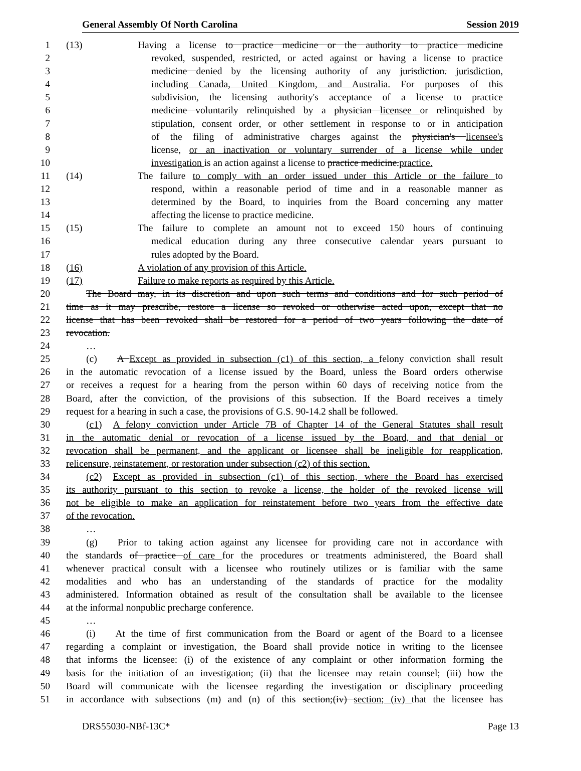General Assembly Of North Carolina Session 2019
1 (13) Having a license to practice medicine or the authority to practice medicine
2 revoked, suspended, restricted, or acted against or having a license to practice
3 medicine denied by the licensing authority of any jurisdiction. jurisdiction,
4 including Canada, United Kingdom, and Australia. For purposes of this
5 subdivision, the licensing authority's acceptance of a license to practice
6 medicine voluntarily relinquished by a physician licensee or relinquished by
7 stipulation, consent order, or other settlement in response to or in anticipation
8 of the filing of administrative charges against the physician's licensee's
9 license, or an inactivation or voluntary surrender of a license while under
10 investigation is an action against a license to practice medicine.practice.
11 (14) The failure to comply with an order issued under this Article or the failure to
12 respond, within a reasonable period of time and in a reasonable manner as
13 determined by the Board, to inquiries from the Board concerning any matter
14 affecting the license to practice medicine.
15 (15) The failure to complete an amount not to exceed 150 hours of continuing
16 medical education during any three consecutive calendar years pursuant to
17 rules adopted by the Board.
18 (16) A violation of any provision of this Article.
19 (17) Failure to make reports as required by this Article.
20 The Board may, in its discretion and upon such terms and conditions and for such period of
21 time as it may prescribe, restore a license so revoked or otherwise acted upon, except that no
22 license that has been revoked shall be restored for a period of two years following the date of
23 revocation.
24 …
25 (c) A Except as provided in subsection (c1) of this section, a felony conviction shall result
26 in the automatic revocation of a license issued by the Board, unless the Board orders otherwise
27 or receives a request for a hearing from the person within 60 days of receiving notice from the
28 Board, after the conviction, of the provisions of this subsection. If the Board receives a timely
29 request for a hearing in such a case, the provisions of G.S. 90-14.2 shall be followed.
30 (c1) A felony conviction under Article 7B of Chapter 14 of the General Statutes shall result
31 in the automatic denial or revocation of a license issued by the Board, and that denial or
32 revocation shall be permanent, and the applicant or licensee shall be ineligible for reapplication,
33 relicensure, reinstatement, or restoration under subsection (c2) of this section.
34 (c2) Except as provided in subsection (c1) of this section, where the Board has exercised
35 its authority pursuant to this section to revoke a license, the holder of the revoked license will
36 not be eligible to make an application for reinstatement before two years from the effective date
37 of the revocation.
38 …
39 (g) Prior to taking action against any licensee for providing care not in accordance with
40 the standards of practice of care for the procedures or treatments administered, the Board shall
41 whenever practical consult with a licensee who routinely utilizes or is familiar with the same
42 modalities and who has an understanding of the standards of practice for the modality
43 administered. Information obtained as result of the consultation shall be available to the licensee
44 at the informal nonpublic precharge conference.
45 …
46 (i) At the time of first communication from the Board or agent of the Board to a licensee
47 regarding a complaint or investigation, the Board shall provide notice in writing to the licensee
48 that informs the licensee: (i) of the existence of any complaint or other information forming the
49 basis for the initiation of an investigation; (ii) that the licensee may retain counsel; (iii) how the
50 Board will communicate with the licensee regarding the investigation or disciplinary proceeding
51 in accordance with subsections (m) and (n) of this section;(iv) section; (iv) that the licensee has
DRS55030-NBf-13C* Page 13